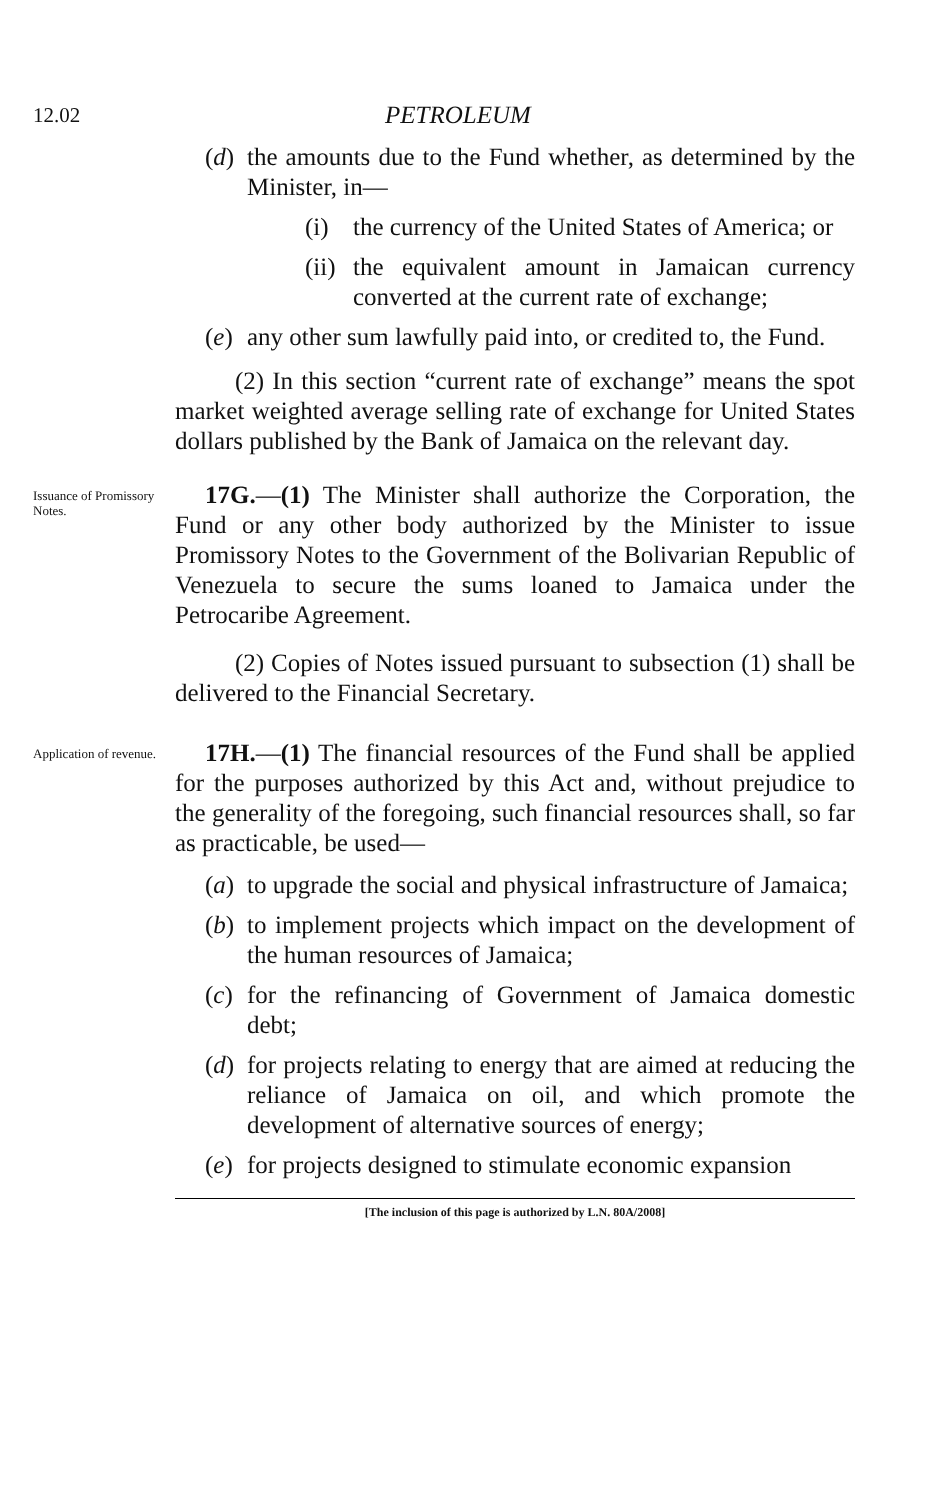12.02
PETROLEUM
(d)
the amounts due to the Fund whether, as determined by the Minister, in—
(i) the currency of the United States of America; or
(ii)
the equivalent amount in Jamaican currency converted at the current rate of exchange;
(e)
any other sum lawfully paid into, or credited to, the Fund.
(2) In this section “current rate of exchange” means the spot market weighted average selling rate of exchange for United States dollars published by the Bank of Jamaica on the relevant day.
Issuance of Promissory Notes.
17G.—(1) The Minister shall authorize the Corporation, the Fund or any other body authorized by the Minister to issue Promissory Notes to the Government of the Bolivarian Republic of Venezuela to secure the sums loaned to Jamaica under the Petrocaribe Agreement.
(2) Copies of Notes issued pursuant to subsection (1) shall be delivered to the Financial Secretary.
Application of revenue.
17H.—(1) The financial resources of the Fund shall be applied for the purposes authorized by this Act and, without prejudice to the generality of the foregoing, such financial resources shall, so far as practicable, be used—
(a)
to upgrade the social and physical infrastructure of Jamaica;
(b)
to implement projects which impact on the development of the human resources of Jamaica;
(c)
for the refinancing of Government of Jamaica domestic debt;
(d)
for projects relating to energy that are aimed at reducing the reliance of Jamaica on oil, and which promote the development of alternative sources of energy;
(e)
for projects designed to stimulate economic expansion
[The inclusion of this page is authorized by L.N. 80A/2008]